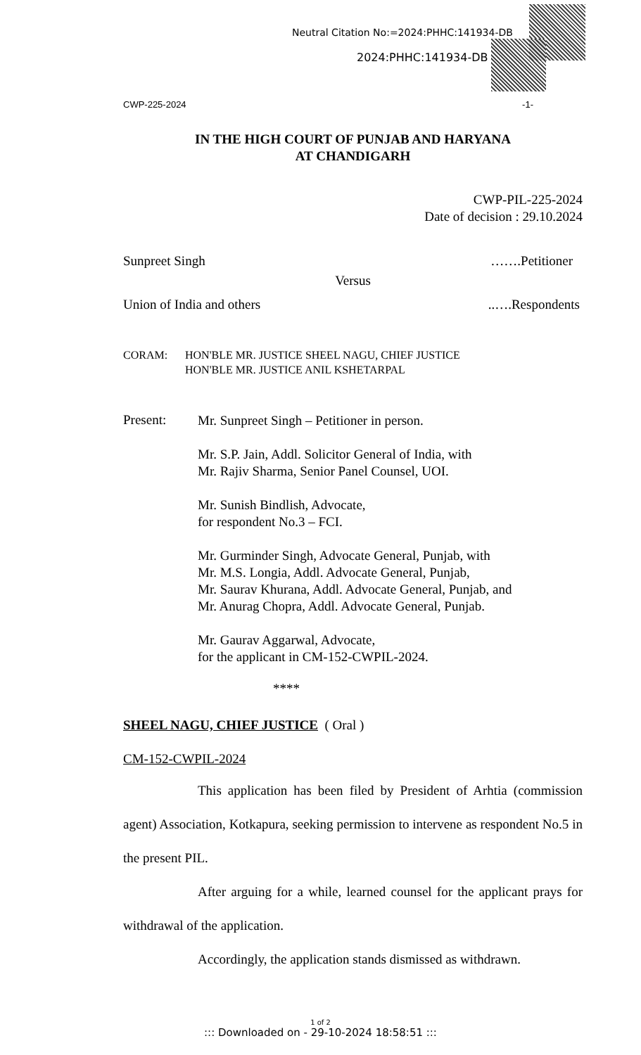Neutral Citation No:=2024:PHHC:141934-DB
2024:PHHC:141934-DB
CWP-225-2024 -1-
IN THE HIGH COURT OF PUNJAB AND HARYANA
AT CHANDIGARH
CWP-PIL-225-2024
Date of decision : 29.10.2024
Sunpreet Singh …….Petitioner
Versus
Union of India and others..….Respondents
CORAM: HON'BLE MR. JUSTICE SHEEL NAGU, CHIEF JUSTICE
HON'BLE MR. JUSTICE ANIL KSHETARPAL
Present:
Mr. Sunpreet Singh – Petitioner in person.
Mr. S.P. Jain, Addl. Solicitor General of India, with
Mr. Rajiv Sharma, Senior Panel Counsel, UOI.
Mr. Sunish Bindlish, Advocate,
for respondent No.3 – FCI.
Mr. Gurminder Singh, Advocate General, Punjab, with
Mr. M.S. Longia, Addl. Advocate General, Punjab,
Mr. Saurav Khurana, Addl. Advocate General, Punjab, and
Mr. Anurag Chopra, Addl. Advocate General, Punjab.
Mr. Gaurav Aggarwal, Advocate,
for the applicant in CM-152-CWPIL-2024.
****
SHEEL NAGU, CHIEF JUSTICE ( Oral )
CM-152-CWPIL-2024
This application has been filed by President of Arhtia (commission agent) Association, Kotkapura, seeking permission to intervene as respondent No.5 in the present PIL.
After arguing for a while, learned counsel for the applicant prays for withdrawal of the application.
Accordingly, the application stands dismissed as withdrawn.
1 of 2
::: Downloaded on - 29-10-2024 18:58:51 :::